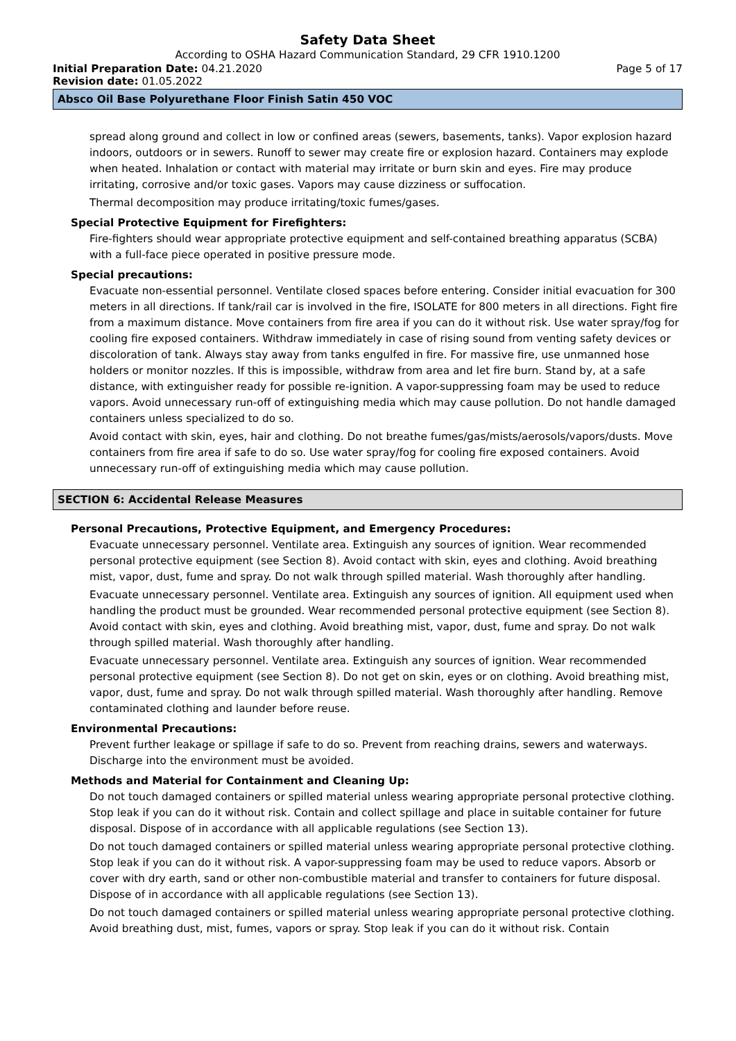Safety Data Sheet
According to OSHA Hazard Communication Standard, 29 CFR 1910.1200
Initial Preparation Date: 04.21.2020 Page 5 of 17
Revision date: 01.05.2022
Absco Oil Base Polyurethane Floor Finish Satin 450 VOC
spread along ground and collect in low or confined areas (sewers, basements, tanks). Vapor explosion hazard indoors, outdoors or in sewers. Runoff to sewer may create fire or explosion hazard. Containers may explode when heated. Inhalation or contact with material may irritate or burn skin and eyes. Fire may produce irritating, corrosive and/or toxic gases. Vapors may cause dizziness or suffocation.
Thermal decomposition may produce irritating/toxic fumes/gases.
Special Protective Equipment for Firefighters:
Fire-fighters should wear appropriate protective equipment and self-contained breathing apparatus (SCBA) with a full-face piece operated in positive pressure mode.
Special precautions:
Evacuate non-essential personnel. Ventilate closed spaces before entering. Consider initial evacuation for 300 meters in all directions. If tank/rail car is involved in the fire, ISOLATE for 800 meters in all directions. Fight fire from a maximum distance. Move containers from fire area if you can do it without risk. Use water spray/fog for cooling fire exposed containers. Withdraw immediately in case of rising sound from venting safety devices or discoloration of tank. Always stay away from tanks engulfed in fire. For massive fire, use unmanned hose holders or monitor nozzles. If this is impossible, withdraw from area and let fire burn. Stand by, at a safe distance, with extinguisher ready for possible re-ignition. A vapor-suppressing foam may be used to reduce vapors. Avoid unnecessary run-off of extinguishing media which may cause pollution. Do not handle damaged containers unless specialized to do so.
Avoid contact with skin, eyes, hair and clothing. Do not breathe fumes/gas/mists/aerosols/vapors/dusts. Move containers from fire area if safe to do so. Use water spray/fog for cooling fire exposed containers. Avoid unnecessary run-off of extinguishing media which may cause pollution.
SECTION 6: Accidental Release Measures
Personal Precautions, Protective Equipment, and Emergency Procedures:
Evacuate unnecessary personnel. Ventilate area. Extinguish any sources of ignition. Wear recommended personal protective equipment (see Section 8). Avoid contact with skin, eyes and clothing. Avoid breathing mist, vapor, dust, fume and spray. Do not walk through spilled material. Wash thoroughly after handling.
Evacuate unnecessary personnel. Ventilate area. Extinguish any sources of ignition. All equipment used when handling the product must be grounded. Wear recommended personal protective equipment (see Section 8). Avoid contact with skin, eyes and clothing. Avoid breathing mist, vapor, dust, fume and spray. Do not walk through spilled material. Wash thoroughly after handling.
Evacuate unnecessary personnel. Ventilate area. Extinguish any sources of ignition. Wear recommended personal protective equipment (see Section 8). Do not get on skin, eyes or on clothing. Avoid breathing mist, vapor, dust, fume and spray. Do not walk through spilled material. Wash thoroughly after handling. Remove contaminated clothing and launder before reuse.
Environmental Precautions:
Prevent further leakage or spillage if safe to do so. Prevent from reaching drains, sewers and waterways. Discharge into the environment must be avoided.
Methods and Material for Containment and Cleaning Up:
Do not touch damaged containers or spilled material unless wearing appropriate personal protective clothing. Stop leak if you can do it without risk. Contain and collect spillage and place in suitable container for future disposal. Dispose of in accordance with all applicable regulations (see Section 13).
Do not touch damaged containers or spilled material unless wearing appropriate personal protective clothing. Stop leak if you can do it without risk. A vapor-suppressing foam may be used to reduce vapors. Absorb or cover with dry earth, sand or other non-combustible material and transfer to containers for future disposal. Dispose of in accordance with all applicable regulations (see Section 13).
Do not touch damaged containers or spilled material unless wearing appropriate personal protective clothing. Avoid breathing dust, mist, fumes, vapors or spray. Stop leak if you can do it without risk. Contain